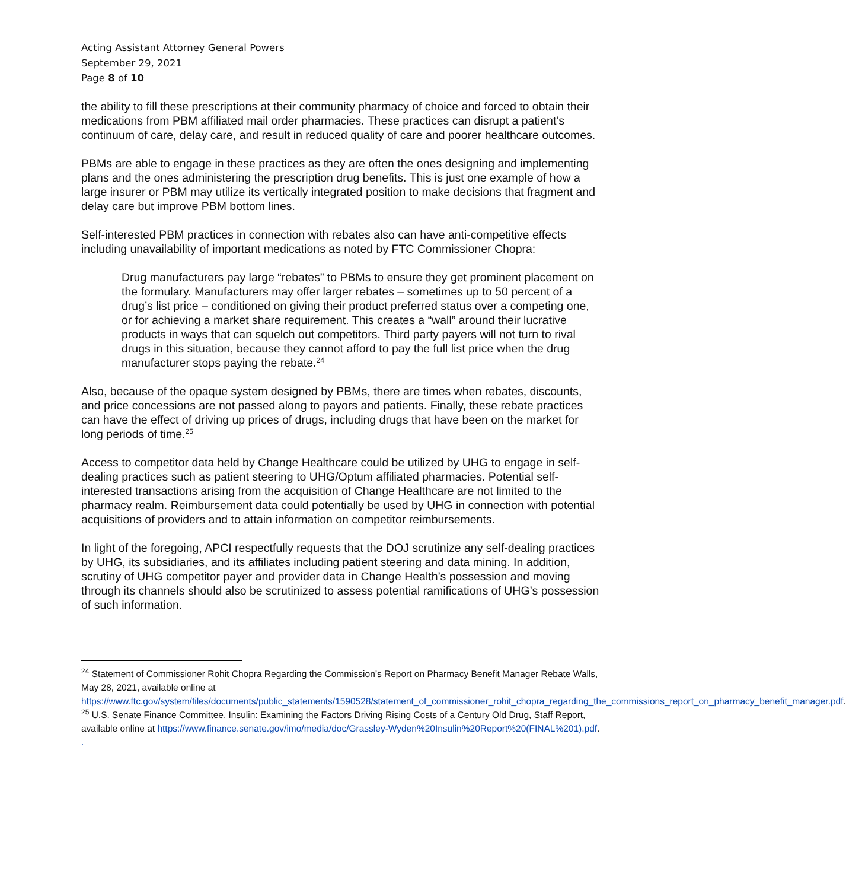Acting Assistant Attorney General Powers
September 29, 2021
Page 8 of 10
the ability to fill these prescriptions at their community pharmacy of choice and forced to obtain their medications from PBM affiliated mail order pharmacies. These practices can disrupt a patient’s continuum of care, delay care, and result in reduced quality of care and poorer healthcare outcomes.
PBMs are able to engage in these practices as they are often the ones designing and implementing plans and the ones administering the prescription drug benefits. This is just one example of how a large insurer or PBM may utilize its vertically integrated position to make decisions that fragment and delay care but improve PBM bottom lines.
Self-interested PBM practices in connection with rebates also can have anti-competitive effects including unavailability of important medications as noted by FTC Commissioner Chopra:
Drug manufacturers pay large “rebates” to PBMs to ensure they get prominent placement on the formulary. Manufacturers may offer larger rebates – sometimes up to 50 percent of a drug’s list price – conditioned on giving their product preferred status over a competing one, or for achieving a market share requirement. This creates a “wall” around their lucrative products in ways that can squelch out competitors. Third party payers will not turn to rival drugs in this situation, because they cannot afford to pay the full list price when the drug manufacturer stops paying the rebate.<sup>24</sup>
Also, because of the opaque system designed by PBMs, there are times when rebates, discounts, and price concessions are not passed along to payors and patients. Finally, these rebate practices can have the effect of driving up prices of drugs, including drugs that have been on the market for long periods of time.<sup>25</sup>
Access to competitor data held by Change Healthcare could be utilized by UHG to engage in self-dealing practices such as patient steering to UHG/Optum affiliated pharmacies. Potential self-interested transactions arising from the acquisition of Change Healthcare are not limited to the pharmacy realm. Reimbursement data could potentially be used by UHG in connection with potential acquisitions of providers and to attain information on competitor reimbursements.
In light of the foregoing, APCI respectfully requests that the DOJ scrutinize any self-dealing practices by UHG, its subsidiaries, and its affiliates including patient steering and data mining. In addition, scrutiny of UHG competitor payer and provider data in Change Health’s possession and moving through its channels should also be scrutinized to assess potential ramifications of UHG’s possession of such information.
<sup>24</sup> Statement of Commissioner Rohit Chopra Regarding the Commission’s Report on Pharmacy Benefit Manager Rebate Walls, May 28, 2021, available online at https://www.ftc.gov/system/files/documents/public_statements/1590528/statement_of_commissioner_rohit_chopra_regarding_the_commissions_report_on_pharmacy_benefit_manager.pdf.
<sup>25</sup> U.S. Senate Finance Committee, Insulin: Examining the Factors Driving Rising Costs of a Century Old Drug, Staff Report, available online at https://www.finance.senate.gov/imo/media/doc/Grassley-Wyden%20Insulin%20Report%20(FINAL%201).pdf.
.